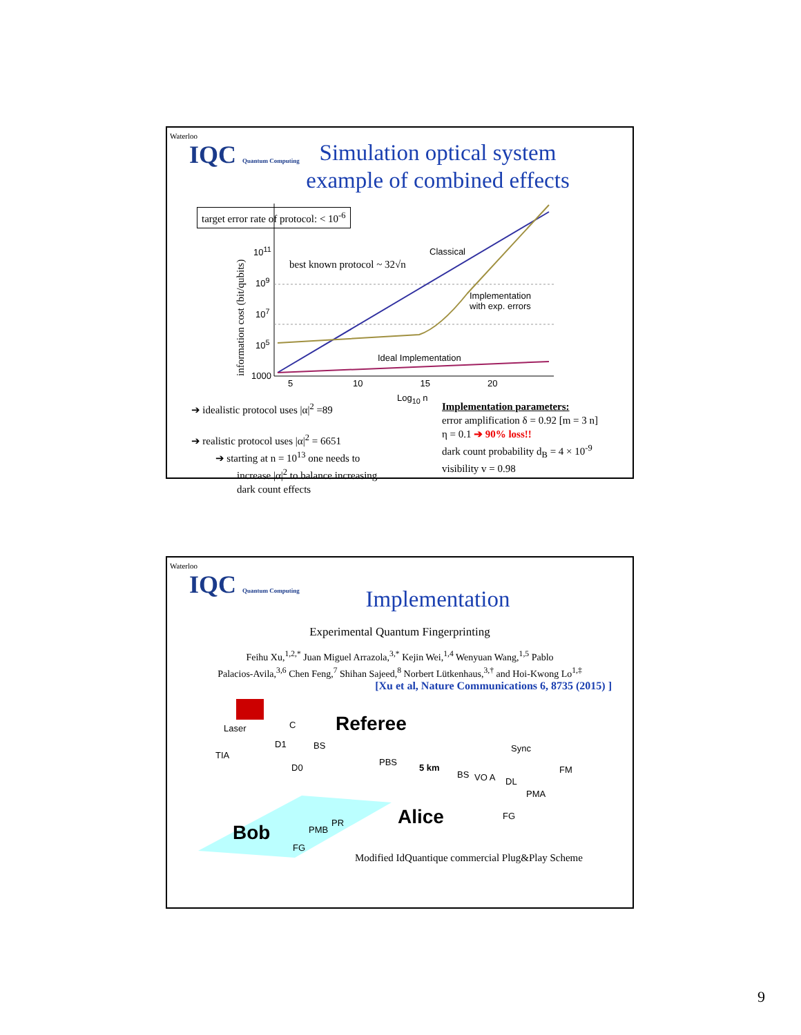Waterloo
IQC Quantum Computing
Simulation optical system
example of combined effects
target error rate of protocol: < 10<sup>-6</sup>
10<sup>11</sup>
10<sup>9</sup>
10<sup>7</sup>
10<sup>5</sup>
1000
5 10 15 20
Log<sub>10</sub> n
information cost (bit/qubits)
best known protocol ~ 32√n
Classical
Implementation
with exp. errors
Ideal Implementation
➔ idealistic protocol uses |α|<sup>2</sup> =89
➔ realistic protocol uses |α|<sup>2</sup> = 6651
➔ starting at n = 10<sup>13</sup> one needs to
increase |α|<sup>2</sup> to balance increasing
dark count effects
Implementation parameters:
error amplification δ = 0.92 [m = 3 n]
η = 0.1 ➔ 90% loss!!
dark count probability d<sub>B</sub> = 4 × 10<sup>-9</sup>
visibility v = 0.98
Waterloo
IQC Quantum Computing
Implementation
Experimental Quantum Fingerprinting
Feihu Xu,<sup>1,2,*</sup> Juan Miguel Arrazola,<sup>3,*</sup> Kejin Wei,<sup>1,4</sup> Wenyuan Wang,<sup>1,5</sup> Pablo
Palacios-Avila,<sup>3,6</sup> Chen Feng,<sup>7</sup> Shihan Sajeed,<sup>8</sup> Norbert Lütkenhaus,<sup>3,†</sup> and Hoi-Kwong Lo<sup>1,‡</sup>
[Xu et al, Nature Communications 6, 8735 (2015) ]
Laser C Referee
D1 BS
TIA
D0
PBS
5 km
BS VO A
Sync
DL
FM
PMA
FG Alice PR
PMB Bob
FG
Modified IdQuantique commercial Plug&Play Scheme
9